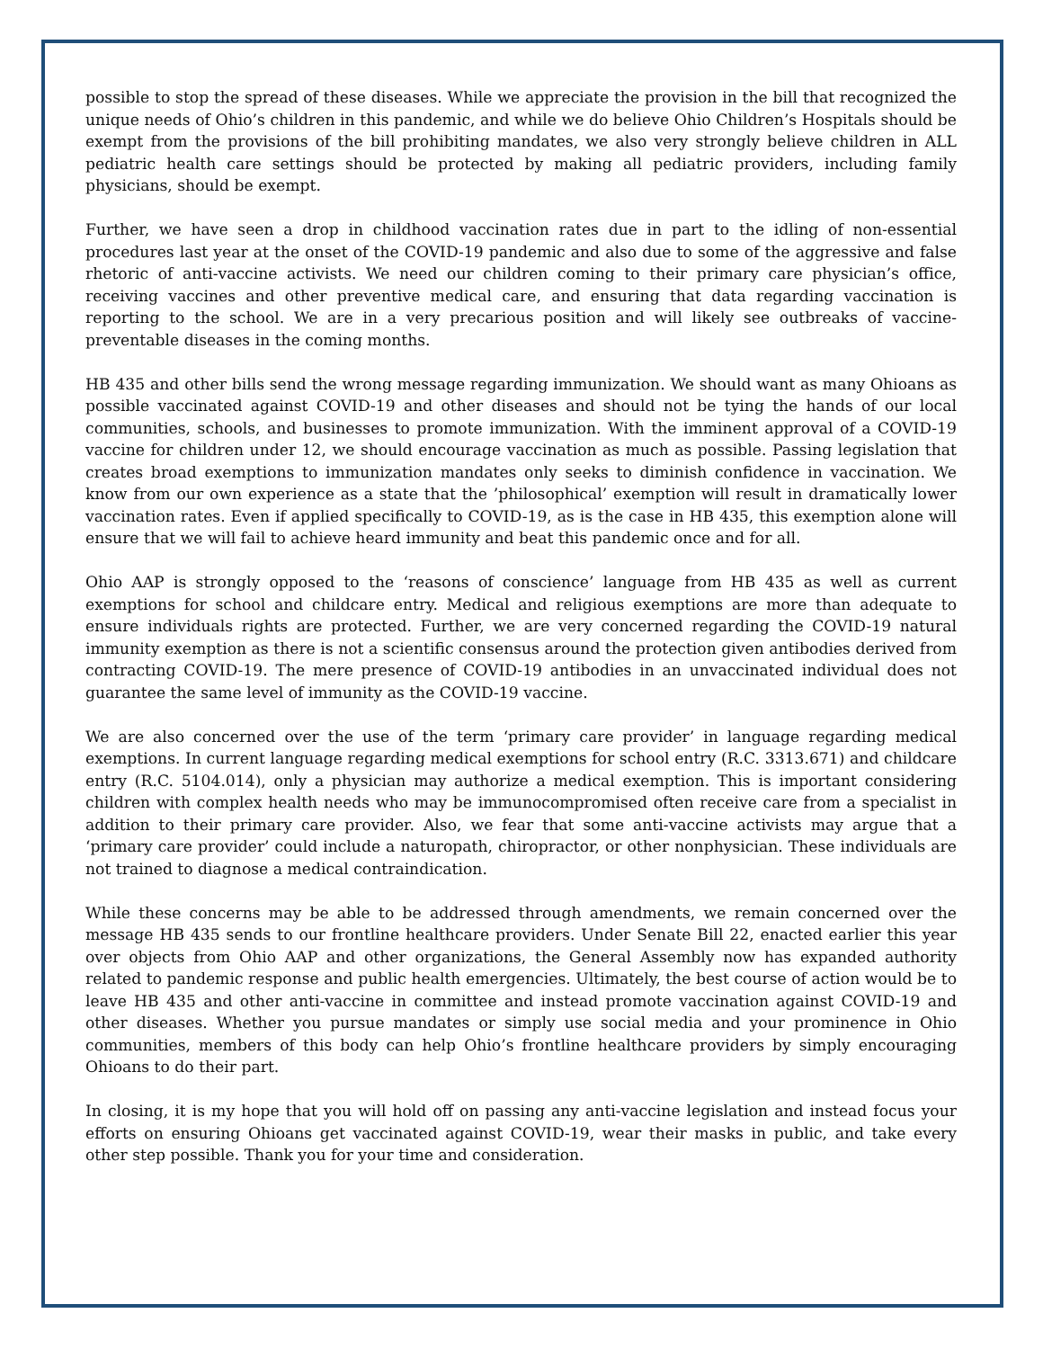possible to stop the spread of these diseases. While we appreciate the provision in the bill that recognized the unique needs of Ohio’s children in this pandemic, and while we do believe Ohio Children’s Hospitals should be exempt from the provisions of the bill prohibiting mandates, we also very strongly believe children in ALL pediatric health care settings should be protected by making all pediatric providers, including family physicians, should be exempt.
Further, we have seen a drop in childhood vaccination rates due in part to the idling of non-essential procedures last year at the onset of the COVID-19 pandemic and also due to some of the aggressive and false rhetoric of anti-vaccine activists. We need our children coming to their primary care physician’s office, receiving vaccines and other preventive medical care, and ensuring that data regarding vaccination is reporting to the school. We are in a very precarious position and will likely see outbreaks of vaccine-preventable diseases in the coming months.
HB 435 and other bills send the wrong message regarding immunization. We should want as many Ohioans as possible vaccinated against COVID-19 and other diseases and should not be tying the hands of our local communities, schools, and businesses to promote immunization. With the imminent approval of a COVID-19 vaccine for children under 12, we should encourage vaccination as much as possible. Passing legislation that creates broad exemptions to immunization mandates only seeks to diminish confidence in vaccination. We know from our own experience as a state that the ’philosophical’ exemption will result in dramatically lower vaccination rates. Even if applied specifically to COVID-19, as is the case in HB 435, this exemption alone will ensure that we will fail to achieve heard immunity and beat this pandemic once and for all.
Ohio AAP is strongly opposed to the ‘reasons of conscience’ language from HB 435 as well as current exemptions for school and childcare entry. Medical and religious exemptions are more than adequate to ensure individuals rights are protected. Further, we are very concerned regarding the COVID-19 natural immunity exemption as there is not a scientific consensus around the protection given antibodies derived from contracting COVID-19. The mere presence of COVID-19 antibodies in an unvaccinated individual does not guarantee the same level of immunity as the COVID-19 vaccine.
We are also concerned over the use of the term ‘primary care provider’ in language regarding medical exemptions. In current language regarding medical exemptions for school entry (R.C. 3313.671) and childcare entry (R.C. 5104.014), only a physician may authorize a medical exemption. This is important considering children with complex health needs who may be immunocompromised often receive care from a specialist in addition to their primary care provider. Also, we fear that some anti-vaccine activists may argue that a ‘primary care provider’ could include a naturopath, chiropractor, or other nonphysician. These individuals are not trained to diagnose a medical contraindication.
While these concerns may be able to be addressed through amendments, we remain concerned over the message HB 435 sends to our frontline healthcare providers. Under Senate Bill 22, enacted earlier this year over objects from Ohio AAP and other organizations, the General Assembly now has expanded authority related to pandemic response and public health emergencies. Ultimately, the best course of action would be to leave HB 435 and other anti-vaccine in committee and instead promote vaccination against COVID-19 and other diseases. Whether you pursue mandates or simply use social media and your prominence in Ohio communities, members of this body can help Ohio’s frontline healthcare providers by simply encouraging Ohioans to do their part.
In closing, it is my hope that you will hold off on passing any anti-vaccine legislation and instead focus your efforts on ensuring Ohioans get vaccinated against COVID-19, wear their masks in public, and take every other step possible. Thank you for your time and consideration.